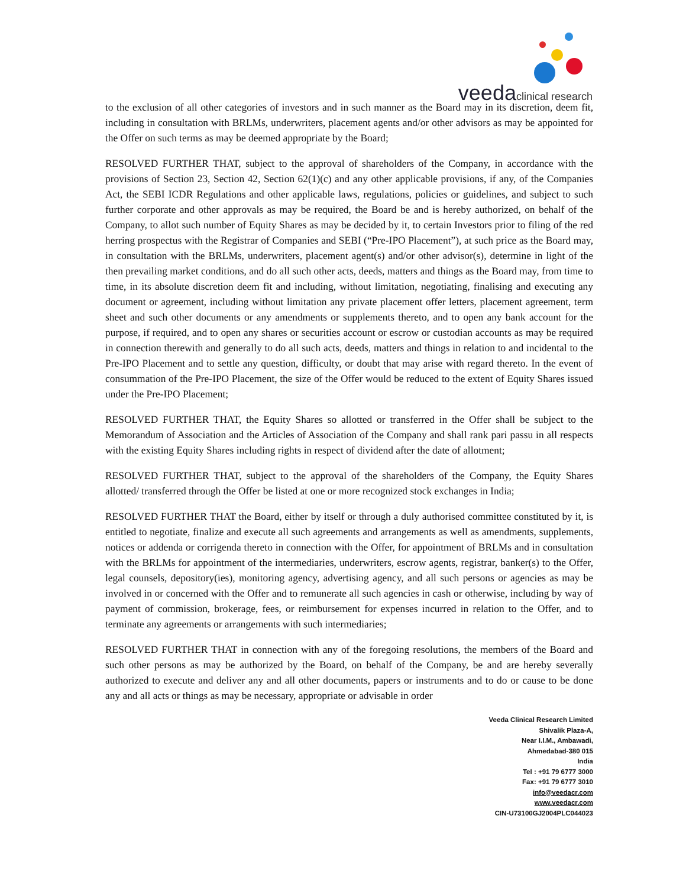veeda clinical research
to the exclusion of all other categories of investors and in such manner as the Board may in its discretion, deem fit, including in consultation with BRLMs, underwriters, placement agents and/or other advisors as may be appointed for the Offer on such terms as may be deemed appropriate by the Board;
RESOLVED FURTHER THAT, subject to the approval of shareholders of the Company, in accordance with the provisions of Section 23, Section 42, Section 62(1)(c) and any other applicable provisions, if any, of the Companies Act, the SEBI ICDR Regulations and other applicable laws, regulations, policies or guidelines, and subject to such further corporate and other approvals as may be required, the Board be and is hereby authorized, on behalf of the Company, to allot such number of Equity Shares as may be decided by it, to certain Investors prior to filing of the red herring prospectus with the Registrar of Companies and SEBI (“Pre-IPO Placement”), at such price as the Board may, in consultation with the BRLMs, underwriters, placement agent(s) and/or other advisor(s), determine in light of the then prevailing market conditions, and do all such other acts, deeds, matters and things as the Board may, from time to time, in its absolute discretion deem fit and including, without limitation, negotiating, finalising and executing any document or agreement, including without limitation any private placement offer letters, placement agreement, term sheet and such other documents or any amendments or supplements thereto, and to open any bank account for the purpose, if required, and to open any shares or securities account or escrow or custodian accounts as may be required in connection therewith and generally to do all such acts, deeds, matters and things in relation to and incidental to the Pre-IPO Placement and to settle any question, difficulty, or doubt that may arise with regard thereto. In the event of consummation of the Pre-IPO Placement, the size of the Offer would be reduced to the extent of Equity Shares issued under the Pre-IPO Placement;
RESOLVED FURTHER THAT, the Equity Shares so allotted or transferred in the Offer shall be subject to the Memorandum of Association and the Articles of Association of the Company and shall rank pari passu in all respects with the existing Equity Shares including rights in respect of dividend after the date of allotment;
RESOLVED FURTHER THAT, subject to the approval of the shareholders of the Company, the Equity Shares allotted/ transferred through the Offer be listed at one or more recognized stock exchanges in India;
RESOLVED FURTHER THAT the Board, either by itself or through a duly authorised committee constituted by it, is entitled to negotiate, finalize and execute all such agreements and arrangements as well as amendments, supplements, notices or addenda or corrigenda thereto in connection with the Offer, for appointment of BRLMs and in consultation with the BRLMs for appointment of the intermediaries, underwriters, escrow agents, registrar, banker(s) to the Offer, legal counsels, depository(ies), monitoring agency, advertising agency, and all such persons or agencies as may be involved in or concerned with the Offer and to remunerate all such agencies in cash or otherwise, including by way of payment of commission, brokerage, fees, or reimbursement for expenses incurred in relation to the Offer, and to terminate any agreements or arrangements with such intermediaries;
RESOLVED FURTHER THAT in connection with any of the foregoing resolutions, the members of the Board and such other persons as may be authorized by the Board, on behalf of the Company, be and are hereby severally authorized to execute and deliver any and all other documents, papers or instruments and to do or cause to be done any and all acts or things as may be necessary, appropriate or advisable in order
Veeda Clinical Research Limited
Shivalik Plaza-A,
Near I.I.M., Ambawadi,
Ahmedabad-380 015
India
Tel : +91 79 6777 3000
Fax: +91 79 6777 3010
info@veedacr.com
www.veedacr.com
CIN-U73100GJ2004PLC044023